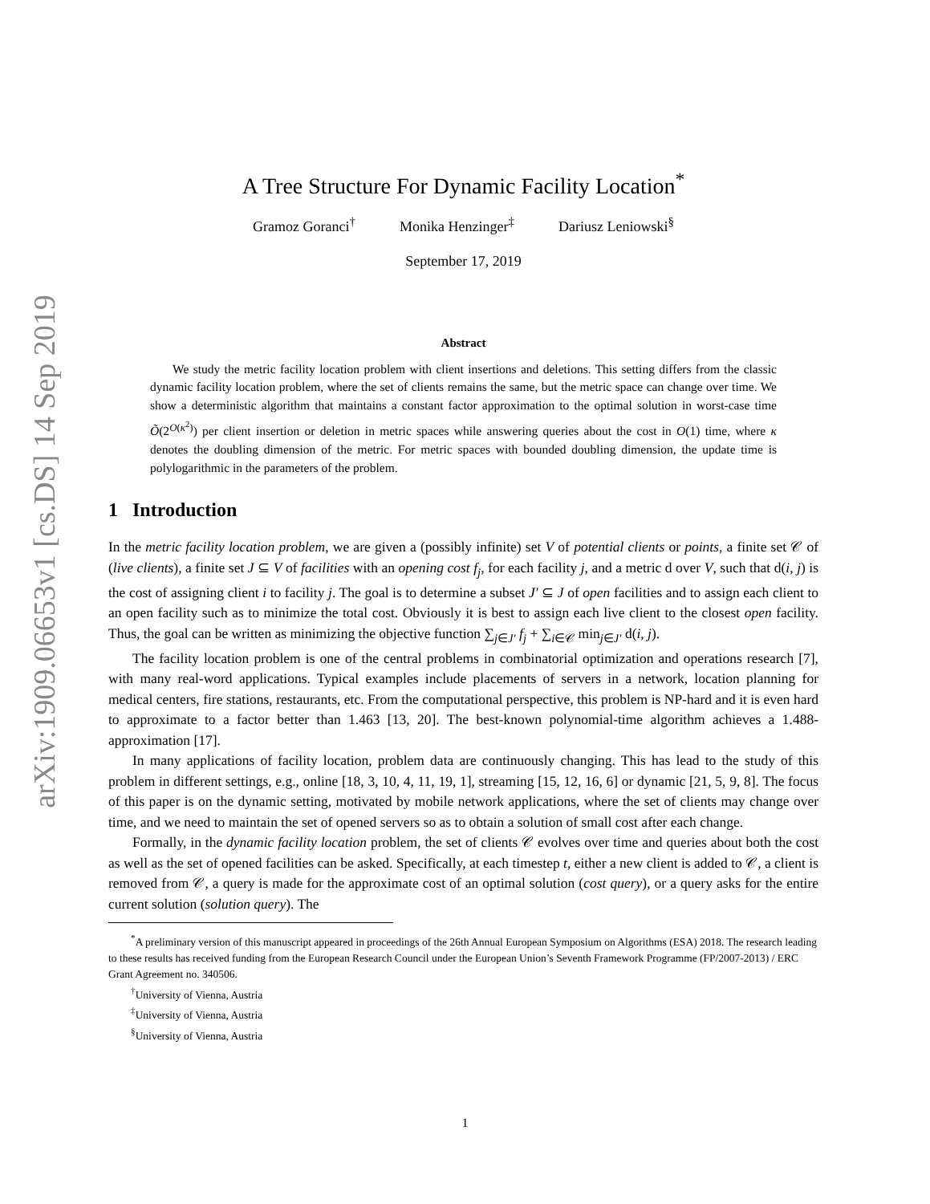arXiv:1909.06653v1 [cs.DS] 14 Sep 2019
A Tree Structure For Dynamic Facility Location<sup>*</sup>
Gramoz Goranci<sup>†</sup> Monika Henzinger<sup>‡</sup> Dariusz Leniowski<sup>§</sup>
September 17, 2019
Abstract
We study the metric facility location problem with client insertions and deletions. This setting differs from the classic dynamic facility location problem, where the set of clients remains the same, but the metric space can change over time. We show a deterministic algorithm that maintains a constant factor approximation to the optimal solution in worst-case time Õ(2<sup>O(κ<sup>2</sup>)</sup>) per client insertion or deletion in metric spaces while answering queries about the cost in O(1) time, where κ denotes the doubling dimension of the metric. For metric spaces with bounded doubling dimension, the update time is polylogarithmic in the parameters of the problem.
1 Introduction
In the metric facility location problem, we are given a (possibly infinite) set V of potential clients or points, a finite set 𝒞 of (live clients), a finite set J ⊆ V of facilities with an opening cost f<sub>j</sub>, for each facility j, and a metric d over V, such that d(i, j) is the cost of assigning client i to facility j. The goal is to determine a subset J′ ⊆ J of open facilities and to assign each client to an open facility such as to minimize the total cost. Obviously it is best to assign each live client to the closest open facility. Thus, the goal can be written as minimizing the objective function ∑<sub>j∈J′</sub> f<sub>j</sub> + ∑<sub>i∈𝒞</sub> min<sub>j∈J′</sub> d(i, j).
The facility location problem is one of the central problems in combinatorial optimization and operations research [7], with many real-word applications. Typical examples include placements of servers in a network, location planning for medical centers, fire stations, restaurants, etc. From the computational perspective, this problem is NP-hard and it is even hard to approximate to a factor better than 1.463 [13, 20]. The best-known polynomial-time algorithm achieves a 1.488-approximation [17].
In many applications of facility location, problem data are continuously changing. This has lead to the study of this problem in different settings, e.g., online [18, 3, 10, 4, 11, 19, 1], streaming [15, 12, 16, 6] or dynamic [21, 5, 9, 8]. The focus of this paper is on the dynamic setting, motivated by mobile network applications, where the set of clients may change over time, and we need to maintain the set of opened servers so as to obtain a solution of small cost after each change.
Formally, in the dynamic facility location problem, the set of clients 𝒞 evolves over time and queries about both the cost as well as the set of opened facilities can be asked. Specifically, at each timestep t, either a new client is added to 𝒞, a client is removed from 𝒞, a query is made for the approximate cost of an optimal solution (cost query), or a query asks for the entire current solution (solution query). The
<sup>*</sup> A preliminary version of this manuscript appeared in proceedings of the 26th Annual European Symposium on Algorithms (ESA) 2018. The research leading to these results has received funding from the European Research Council under the European Union’s Seventh Framework Programme (FP/2007-2013) / ERC Grant Agreement no. 340506.
<sup>†</sup> University of Vienna, Austria
<sup>‡</sup> University of Vienna, Austria
<sup>§</sup> University of Vienna, Austria
1